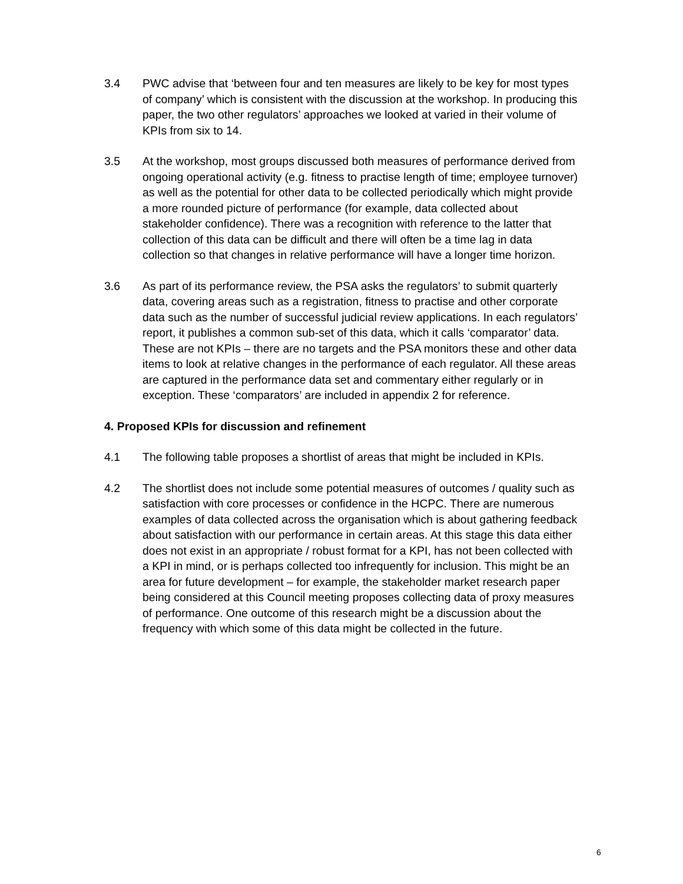3.4 PWC advise that ‘between four and ten measures are likely to be key for most types of company’ which is consistent with the discussion at the workshop. In producing this paper, the two other regulators’ approaches we looked at varied in their volume of KPIs from six to 14.
3.5 At the workshop, most groups discussed both measures of performance derived from ongoing operational activity (e.g. fitness to practise length of time; employee turnover) as well as the potential for other data to be collected periodically which might provide a more rounded picture of performance (for example, data collected about stakeholder confidence). There was a recognition with reference to the latter that collection of this data can be difficult and there will often be a time lag in data collection so that changes in relative performance will have a longer time horizon.
3.6 As part of its performance review, the PSA asks the regulators’ to submit quarterly data, covering areas such as a registration, fitness to practise and other corporate data such as the number of successful judicial review applications. In each regulators’ report, it publishes a common sub-set of this data, which it calls ‘comparator’ data. These are not KPIs – there are no targets and the PSA monitors these and other data items to look at relative changes in the performance of each regulator. All these areas are captured in the performance data set and commentary either regularly or in exception. These ‘comparators’ are included in appendix 2 for reference.
4. Proposed KPIs for discussion and refinement
4.1 The following table proposes a shortlist of areas that might be included in KPIs.
4.2 The shortlist does not include some potential measures of outcomes / quality such as satisfaction with core processes or confidence in the HCPC. There are numerous examples of data collected across the organisation which is about gathering feedback about satisfaction with our performance in certain areas. At this stage this data either does not exist in an appropriate / robust format for a KPI, has not been collected with a KPI in mind, or is perhaps collected too infrequently for inclusion. This might be an area for future development – for example, the stakeholder market research paper being considered at this Council meeting proposes collecting data of proxy measures of performance. One outcome of this research might be a discussion about the frequency with which some of this data might be collected in the future.
6